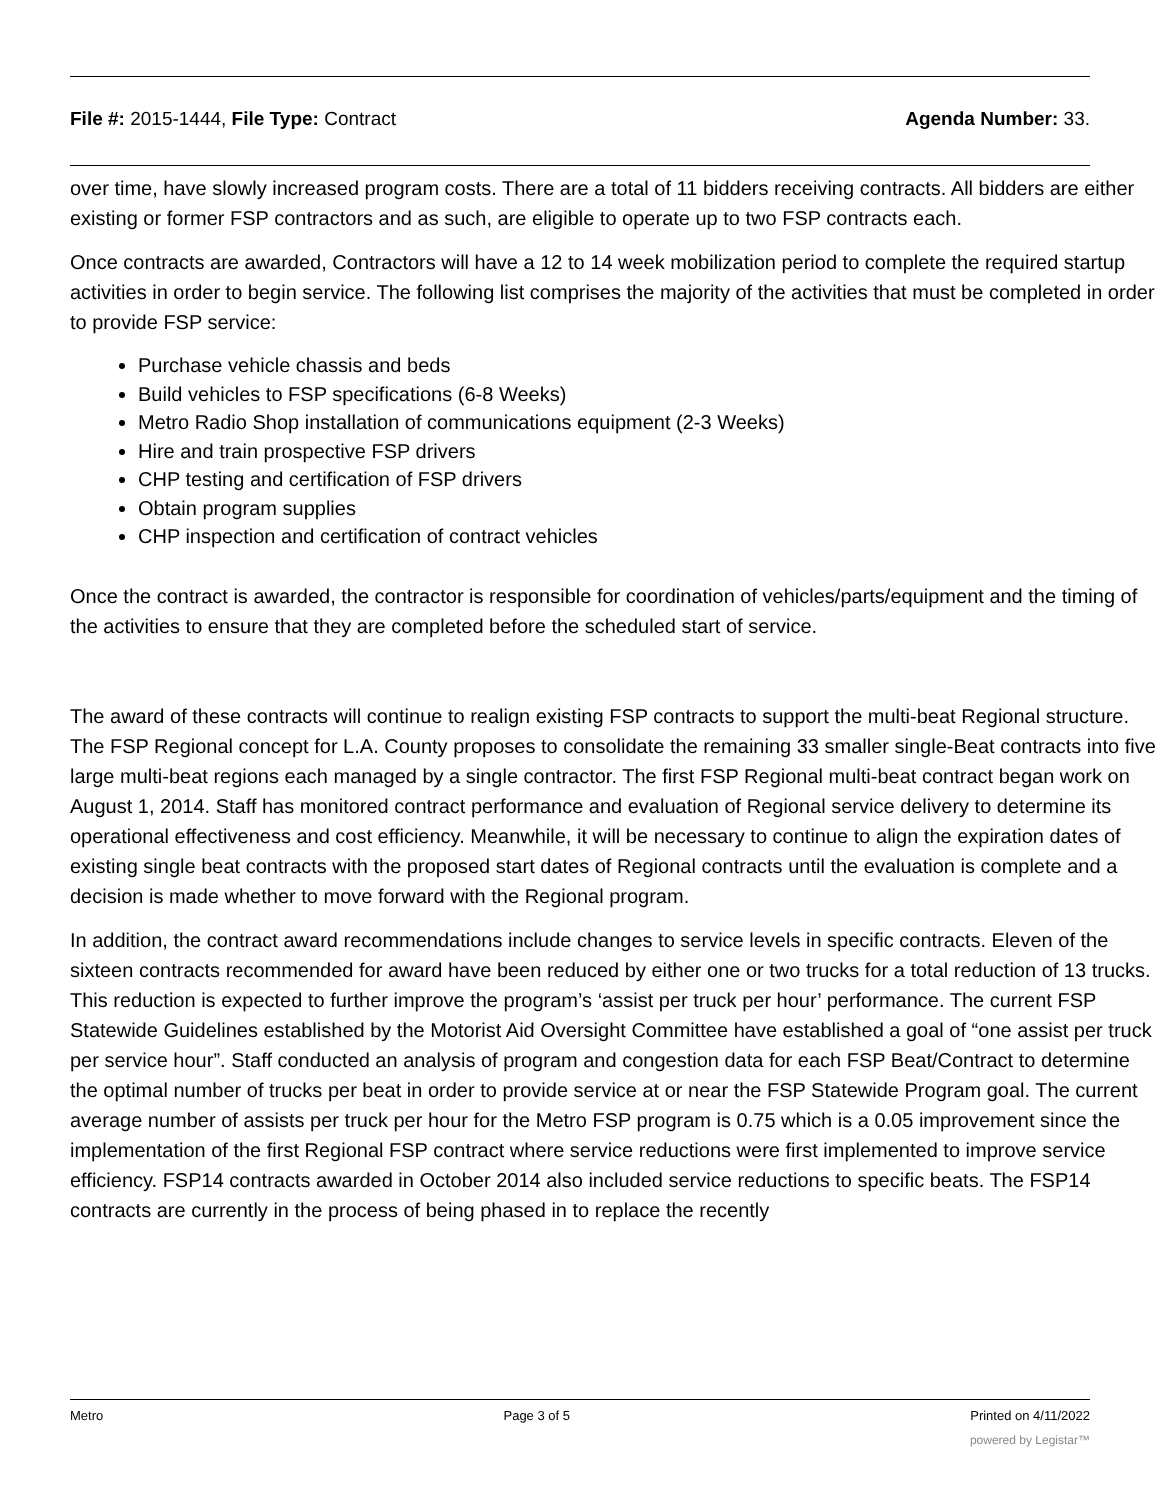File #: 2015-1444, File Type: Contract
Agenda Number: 33.
over time, have slowly increased program costs. There are a total of 11 bidders receiving contracts. All bidders are either existing or former FSP contractors and as such, are eligible to operate up to two FSP contracts each.
Once contracts are awarded, Contractors will have a 12 to 14 week mobilization period to complete the required startup activities in order to begin service. The following list comprises the majority of the activities that must be completed in order to provide FSP service:
Purchase vehicle chassis and beds
Build vehicles to FSP specifications (6-8 Weeks)
Metro Radio Shop installation of communications equipment (2-3 Weeks)
Hire and train prospective FSP drivers
CHP testing and certification of FSP drivers
Obtain program supplies
CHP inspection and certification of contract vehicles
Once the contract is awarded, the contractor is responsible for coordination of vehicles/parts/equipment and the timing of the activities to ensure that they are completed before the scheduled start of service.
The award of these contracts will continue to realign existing FSP contracts to support the multi-beat Regional structure. The FSP Regional concept for L.A. County proposes to consolidate the remaining 33 smaller single-Beat contracts into five large multi-beat regions each managed by a single contractor. The first FSP Regional multi-beat contract began work on August 1, 2014. Staff has monitored contract performance and evaluation of Regional service delivery to determine its operational effectiveness and cost efficiency. Meanwhile, it will be necessary to continue to align the expiration dates of existing single beat contracts with the proposed start dates of Regional contracts until the evaluation is complete and a decision is made whether to move forward with the Regional program.
In addition, the contract award recommendations include changes to service levels in specific contracts. Eleven of the sixteen contracts recommended for award have been reduced by either one or two trucks for a total reduction of 13 trucks. This reduction is expected to further improve the program’s ‘assist per truck per hour’ performance. The current FSP Statewide Guidelines established by the Motorist Aid Oversight Committee have established a goal of “one assist per truck per service hour”. Staff conducted an analysis of program and congestion data for each FSP Beat/Contract to determine the optimal number of trucks per beat in order to provide service at or near the FSP Statewide Program goal. The current average number of assists per truck per hour for the Metro FSP program is 0.75 which is a 0.05 improvement since the implementation of the first Regional FSP contract where service reductions were first implemented to improve service efficiency. FSP14 contracts awarded in October 2014 also included service reductions to specific beats. The FSP14 contracts are currently in the process of being phased in to replace the recently
Metro Page 3 of 5 Printed on 4/11/2022
powered by Legistar™